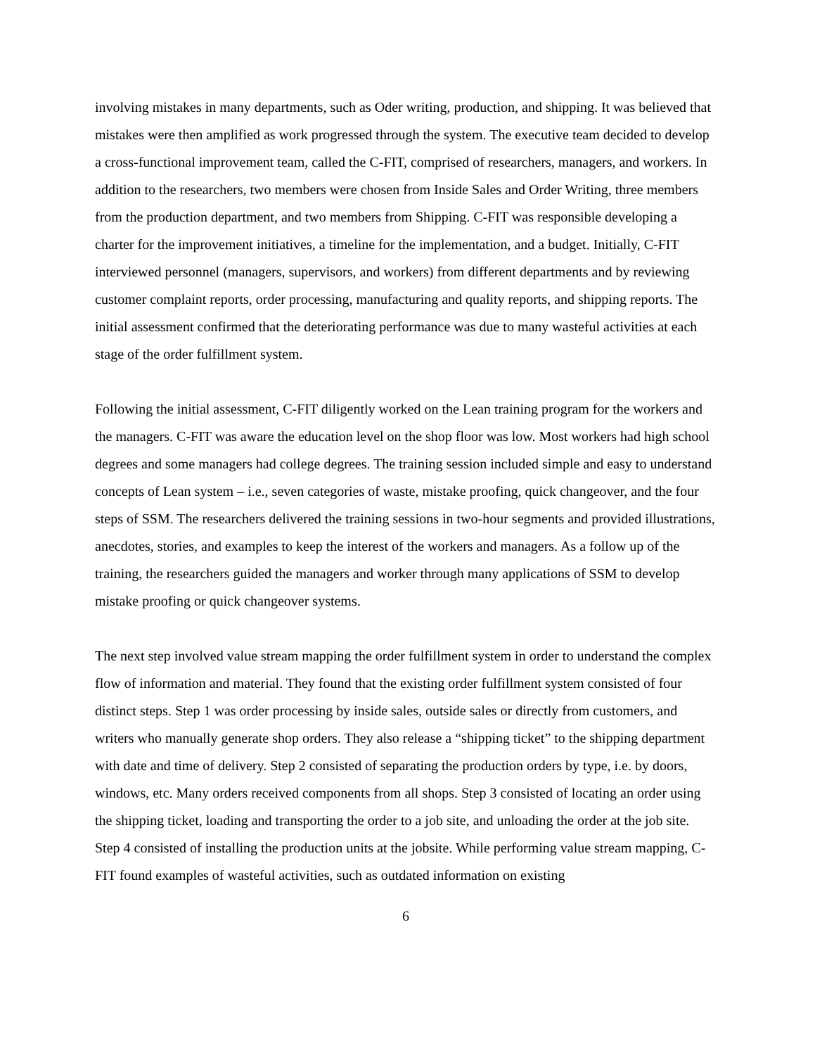involving mistakes in many departments, such as Oder writing, production, and shipping. It was believed that mistakes were then amplified as work progressed through the system. The executive team decided to develop a cross-functional improvement team, called the C-FIT, comprised of researchers, managers, and workers. In addition to the researchers, two members were chosen from Inside Sales and Order Writing, three members from the production department, and two members from Shipping. C-FIT was responsible developing a charter for the improvement initiatives, a timeline for the implementation, and a budget. Initially, C-FIT interviewed personnel (managers, supervisors, and workers) from different departments and by reviewing customer complaint reports, order processing, manufacturing and quality reports, and shipping reports. The initial assessment confirmed that the deteriorating performance was due to many wasteful activities at each stage of the order fulfillment system.
Following the initial assessment, C-FIT diligently worked on the Lean training program for the workers and the managers. C-FIT was aware the education level on the shop floor was low. Most workers had high school degrees and some managers had college degrees. The training session included simple and easy to understand concepts of Lean system – i.e., seven categories of waste, mistake proofing, quick changeover, and the four steps of SSM. The researchers delivered the training sessions in two-hour segments and provided illustrations, anecdotes, stories, and examples to keep the interest of the workers and managers. As a follow up of the training, the researchers guided the managers and worker through many applications of SSM to develop mistake proofing or quick changeover systems.
The next step involved value stream mapping the order fulfillment system in order to understand the complex flow of information and material. They found that the existing order fulfillment system consisted of four distinct steps. Step 1 was order processing by inside sales, outside sales or directly from customers, and writers who manually generate shop orders. They also release a “shipping ticket” to the shipping department with date and time of delivery. Step 2 consisted of separating the production orders by type, i.e. by doors, windows, etc. Many orders received components from all shops. Step 3 consisted of locating an order using the shipping ticket, loading and transporting the order to a job site, and unloading the order at the job site. Step 4 consisted of installing the production units at the jobsite. While performing value stream mapping, C-FIT found examples of wasteful activities, such as outdated information on existing
6